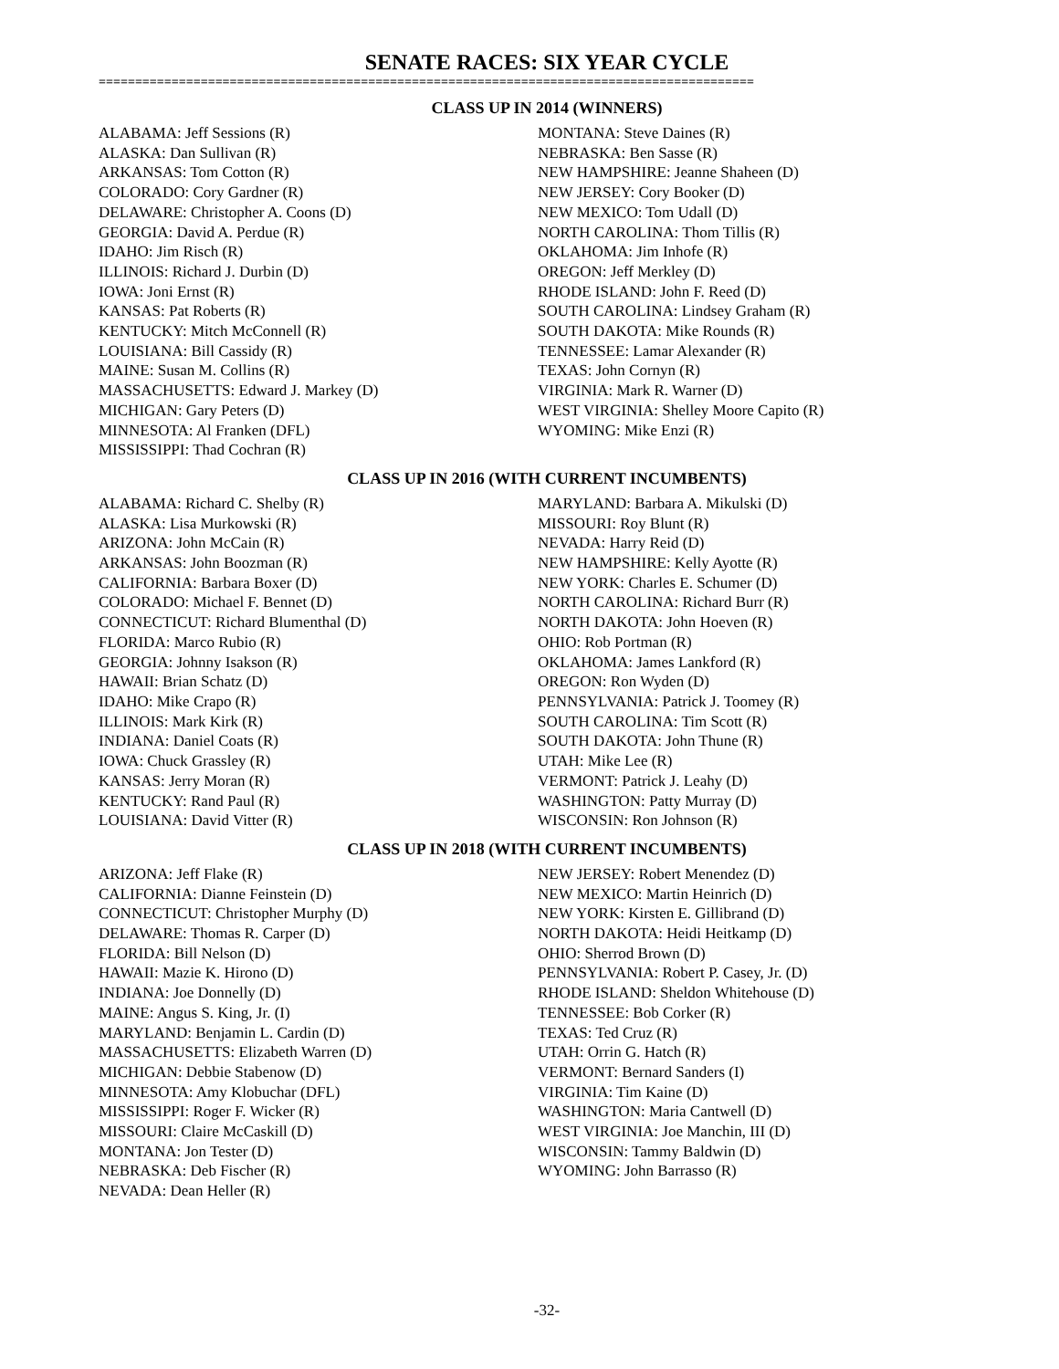SENATE RACES: SIX YEAR CYCLE
==========================================================================================
CLASS UP IN 2014 (WINNERS)
ALABAMA: Jeff Sessions (R)
ALASKA: Dan Sullivan (R)
ARKANSAS: Tom Cotton (R)
COLORADO: Cory Gardner (R)
DELAWARE: Christopher A. Coons (D)
GEORGIA: David A. Perdue (R)
IDAHO: Jim Risch (R)
ILLINOIS: Richard J. Durbin (D)
IOWA: Joni Ernst (R)
KANSAS: Pat Roberts (R)
KENTUCKY: Mitch McConnell (R)
LOUISIANA: Bill Cassidy (R)
MAINE: Susan M. Collins (R)
MASSACHUSETTS: Edward J. Markey (D)
MICHIGAN: Gary Peters (D)
MINNESOTA: Al Franken (DFL)
MISSISSIPPI: Thad Cochran (R)
MONTANA: Steve Daines (R)
NEBRASKA: Ben Sasse (R)
NEW HAMPSHIRE: Jeanne Shaheen (D)
NEW JERSEY: Cory Booker (D)
NEW MEXICO: Tom Udall (D)
NORTH CAROLINA: Thom Tillis (R)
OKLAHOMA: Jim Inhofe (R)
OREGON: Jeff Merkley (D)
RHODE ISLAND: John F. Reed (D)
SOUTH CAROLINA: Lindsey Graham (R)
SOUTH DAKOTA: Mike Rounds (R)
TENNESSEE: Lamar Alexander (R)
TEXAS: John Cornyn (R)
VIRGINIA: Mark R. Warner (D)
WEST VIRGINIA: Shelley Moore Capito (R)
WYOMING: Mike Enzi (R)
CLASS UP IN 2016 (WITH CURRENT INCUMBENTS)
ALABAMA: Richard C. Shelby (R)
ALASKA: Lisa Murkowski (R)
ARIZONA: John McCain (R)
ARKANSAS: John Boozman (R)
CALIFORNIA: Barbara Boxer (D)
COLORADO: Michael F. Bennet (D)
CONNECTICUT: Richard Blumenthal (D)
FLORIDA: Marco Rubio (R)
GEORGIA: Johnny Isakson (R)
HAWAII: Brian Schatz (D)
IDAHO: Mike Crapo (R)
ILLINOIS: Mark Kirk (R)
INDIANA: Daniel Coats (R)
IOWA: Chuck Grassley (R)
KANSAS: Jerry Moran (R)
KENTUCKY: Rand Paul (R)
LOUISIANA: David Vitter (R)
MARYLAND: Barbara A. Mikulski (D)
MISSOURI: Roy Blunt (R)
NEVADA: Harry Reid (D)
NEW HAMPSHIRE: Kelly Ayotte (R)
NEW YORK: Charles E. Schumer (D)
NORTH CAROLINA: Richard Burr (R)
NORTH DAKOTA: John Hoeven (R)
OHIO: Rob Portman (R)
OKLAHOMA: James Lankford (R)
OREGON: Ron Wyden (D)
PENNSYLVANIA: Patrick J. Toomey (R)
SOUTH CAROLINA: Tim Scott (R)
SOUTH DAKOTA: John Thune (R)
UTAH: Mike Lee (R)
VERMONT: Patrick J. Leahy (D)
WASHINGTON: Patty Murray (D)
WISCONSIN: Ron Johnson (R)
CLASS UP IN 2018 (WITH CURRENT INCUMBENTS)
ARIZONA: Jeff Flake (R)
CALIFORNIA: Dianne Feinstein (D)
CONNECTICUT: Christopher Murphy (D)
DELAWARE: Thomas R. Carper (D)
FLORIDA: Bill Nelson (D)
HAWAII: Mazie K. Hirono (D)
INDIANA: Joe Donnelly (D)
MAINE: Angus S. King, Jr. (I)
MARYLAND: Benjamin L. Cardin (D)
MASSACHUSETTS: Elizabeth Warren (D)
MICHIGAN: Debbie Stabenow (D)
MINNESOTA: Amy Klobuchar (DFL)
MISSISSIPPI: Roger F. Wicker (R)
MISSOURI: Claire McCaskill (D)
MONTANA: Jon Tester (D)
NEBRASKA: Deb Fischer (R)
NEVADA: Dean Heller (R)
NEW JERSEY: Robert Menendez (D)
NEW MEXICO: Martin Heinrich (D)
NEW YORK: Kirsten E. Gillibrand (D)
NORTH DAKOTA: Heidi Heitkamp (D)
OHIO: Sherrod Brown (D)
PENNSYLVANIA: Robert P. Casey, Jr. (D)
RHODE ISLAND: Sheldon Whitehouse (D)
TENNESSEE: Bob Corker (R)
TEXAS: Ted Cruz (R)
UTAH: Orrin G. Hatch (R)
VERMONT: Bernard Sanders (I)
VIRGINIA: Tim Kaine (D)
WASHINGTON: Maria Cantwell (D)
WEST VIRGINIA: Joe Manchin, III (D)
WISCONSIN: Tammy Baldwin (D)
WYOMING: John Barrasso (R)
-32-